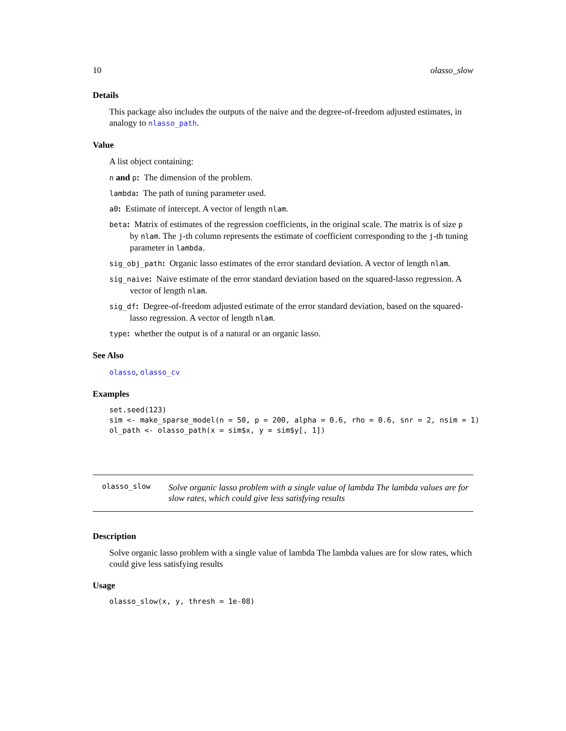10 olasso_slow
Details
This package also includes the outputs of the naive and the degree-of-freedom adjusted estimates, in analogy to nlasso_path.
Value
A list object containing:
n and p: The dimension of the problem.
lambda: The path of tuning parameter used.
a0: Estimate of intercept. A vector of length nlam.
beta: Matrix of estimates of the regression coefficients, in the original scale. The matrix is of size p by nlam. The j-th column represents the estimate of coefficient corresponding to the j-th tuning parameter in lambda.
sig_obj_path: Organic lasso estimates of the error standard deviation. A vector of length nlam.
sig_naive: Naive estimate of the error standard deviation based on the squared-lasso regression. A vector of length nlam.
sig_df: Degree-of-freedom adjusted estimate of the error standard deviation, based on the squared-lasso regression. A vector of length nlam.
type: whether the output is of a natural or an organic lasso.
See Also
olasso, olasso_cv
Examples
set.seed(123)
sim <- make_sparse_model(n = 50, p = 200, alpha = 0.6, rho = 0.6, snr = 2, nsim = 1)
ol_path <- olasso_path(x = sim$x, y = sim$y[, 1])
olasso_slow
Solve organic lasso problem with a single value of lambda The lambda values are for slow rates, which could give less satisfying results
Description
Solve organic lasso problem with a single value of lambda The lambda values are for slow rates, which could give less satisfying results
Usage
olasso_slow(x, y, thresh = 1e-08)